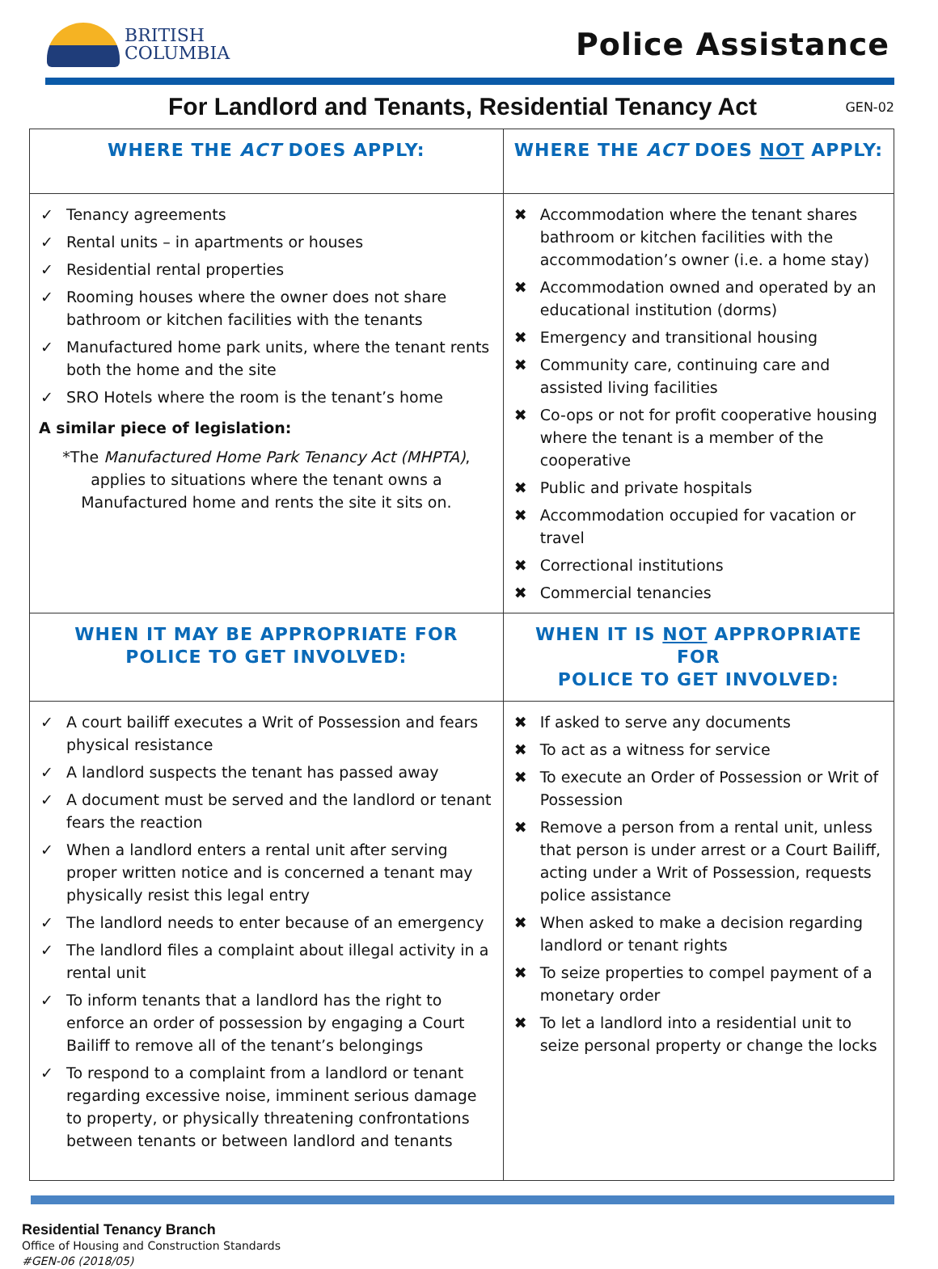BRITISH
COLUMBIA
Police Assistance
For Landlord and Tenants, Residential Tenancy Act
GEN-02
| WHERE THE ACT DOES APPLY: | WHERE THE ACT DOES NOT APPLY: |
| --- | --- |
| ✓ Tenancy agreements ✓ Rental units – in apartments or houses ✓ Residential rental properties ✓ Rooming houses where the owner does not share bathroom or kitchen facilities with the tenants ✓ Manufactured home park units, where the tenant rents both the home and the site ✓ SRO Hotels where the room is the tenant’s home A similar piece of legislation: *The Manufactured Home Park Tenancy Act (MHPTA) , applies to situations where the tenant owns a Manufactured home and rents the site it sits on. | ✖ Accommodation where the tenant shares bathroom or kitchen facilities with the accommodation’s owner (i.e. a home stay) ✖ Accommodation owned and operated by an educational institution (dorms) ✖ Emergency and transitional housing ✖ Community care, continuing care and assisted living facilities ✖ Co-ops or not for profit cooperative housing where the tenant is a member of the cooperative ✖ Public and private hospitals ✖ Accommodation occupied for vacation or travel ✖ Correctional institutions ✖ Commercial tenancies |
| WHEN IT MAY BE APPROPRIATE FOR POLICE TO GET INVOLVED: | WHEN IT IS NOT APPROPRIATE FOR POLICE TO GET INVOLVED: |
| ✓ A court bailiff executes a Writ of Possession and fears physical resistance ✓ A landlord suspects the tenant has passed away ✓ A document must be served and the landlord or tenant fears the reaction ✓ When a landlord enters a rental unit after serving proper written notice and is concerned a tenant may physically resist this legal entry ✓ The landlord needs to enter because of an emergency ✓ The landlord files a complaint about illegal activity in a rental unit ✓ To inform tenants that a landlord has the right to enforce an order of possession by engaging a Court Bailiff to remove all of the tenant’s belongings ✓ To respond to a complaint from a landlord or tenant regarding excessive noise, imminent serious damage to property, or physically threatening confrontations between tenants or between landlord and tenants | ✖ If asked to serve any documents ✖ To act as a witness for service ✖ To execute an Order of Possession or Writ of Possession ✖ Remove a person from a rental unit, unless that person is under arrest or a Court Bailiff, acting under a Writ of Possession, requests police assistance ✖ When asked to make a decision regarding landlord or tenant rights ✖ To seize properties to compel payment of a monetary order ✖ To let a landlord into a residential unit to seize personal property or change the locks |
Residential Tenancy Branch
Office of Housing and Construction Standards
#GEN-06 (2018/05)